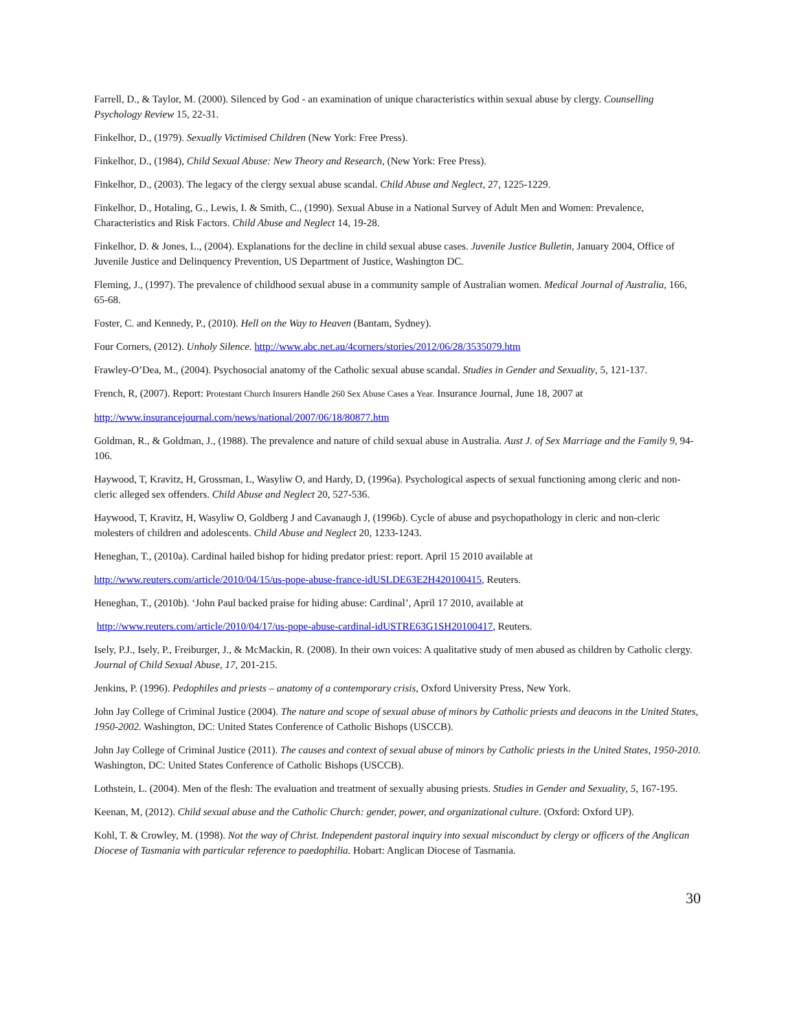Farrell, D., & Taylor, M. (2000). Silenced by God - an examination of unique characteristics within sexual abuse by clergy. Counselling Psychology Review 15, 22-31.
Finkelhor, D., (1979). Sexually Victimised Children (New York: Free Press).
Finkelhor, D., (1984), Child Sexual Abuse: New Theory and Research, (New York: Free Press).
Finkelhor, D., (2003). The legacy of the clergy sexual abuse scandal. Child Abuse and Neglect, 27, 1225-1229.
Finkelhor, D., Hotaling, G., Lewis, I. & Smith, C., (1990). Sexual Abuse in a National Survey of Adult Men and Women: Prevalence, Characteristics and Risk Factors. Child Abuse and Neglect 14, 19-28.
Finkelhor, D. & Jones, L., (2004). Explanations for the decline in child sexual abuse cases. Juvenile Justice Bulletin, January 2004, Office of Juvenile Justice and Delinquency Prevention, US Department of Justice, Washington DC.
Fleming, J., (1997). The prevalence of childhood sexual abuse in a community sample of Australian women. Medical Journal of Australia, 166, 65-68.
Foster, C. and Kennedy, P., (2010). Hell on the Way to Heaven (Bantam, Sydney).
Four Corners, (2012). Unholy Silence. http://www.abc.net.au/4corners/stories/2012/06/28/3535079.htm
Frawley-O’Dea, M., (2004). Psychosocial anatomy of the Catholic sexual abuse scandal. Studies in Gender and Sexuality, 5, 121-137.
French, R, (2007). Report: Protestant Church Insurers Handle 260 Sex Abuse Cases a Year. Insurance Journal, June 18, 2007 at
http://www.insurancejournal.com/news/national/2007/06/18/80877.htm
Goldman, R., & Goldman, J., (1988). The prevalence and nature of child sexual abuse in Australia. Aust J. of Sex Marriage and the Family 9, 94-106.
Haywood, T, Kravitz, H, Grossman, L, Wasyliw O, and Hardy, D, (1996a). Psychological aspects of sexual functioning among cleric and non-cleric alleged sex offenders. Child Abuse and Neglect 20, 527-536.
Haywood, T, Kravitz, H, Wasyliw O, Goldberg J and Cavanaugh J, (1996b). Cycle of abuse and psychopathology in cleric and non-cleric molesters of children and adolescents. Child Abuse and Neglect 20, 1233-1243.
Heneghan, T., (2010a). Cardinal hailed bishop for hiding predator priest: report. April 15 2010 available at
http://www.reuters.com/article/2010/04/15/us-pope-abuse-france-idUSLDE63E2H420100415, Reuters.
Heneghan, T., (2010b). ‘John Paul backed praise for hiding abuse: Cardinal’, April 17 2010, available at
http://www.reuters.com/article/2010/04/17/us-pope-abuse-cardinal-idUSTRE63G1SH20100417, Reuters.
Isely, P.J., Isely, P., Freiburger, J., & McMackin, R. (2008). In their own voices: A qualitative study of men abused as children by Catholic clergy. Journal of Child Sexual Abuse, 17, 201-215.
Jenkins, P. (1996). Pedophiles and priests – anatomy of a contemporary crisis, Oxford University Press, New York.
John Jay College of Criminal Justice (2004). The nature and scope of sexual abuse of minors by Catholic priests and deacons in the United States, 1950-2002. Washington, DC: United States Conference of Catholic Bishops (USCCB).
John Jay College of Criminal Justice (2011). The causes and context of sexual abuse of minors by Catholic priests in the United States, 1950-2010. Washington, DC: United States Conference of Catholic Bishops (USCCB).
Lothstein, L. (2004). Men of the flesh: The evaluation and treatment of sexually abusing priests. Studies in Gender and Sexuality, 5, 167-195.
Keenan, M, (2012). Child sexual abuse and the Catholic Church: gender, power, and organizational culture. (Oxford: Oxford UP).
Kohl, T. & Crowley, M. (1998). Not the way of Christ. Independent pastoral inquiry into sexual misconduct by clergy or officers of the Anglican Diocese of Tasmania with particular reference to paedophilia. Hobart: Anglican Diocese of Tasmania.
30